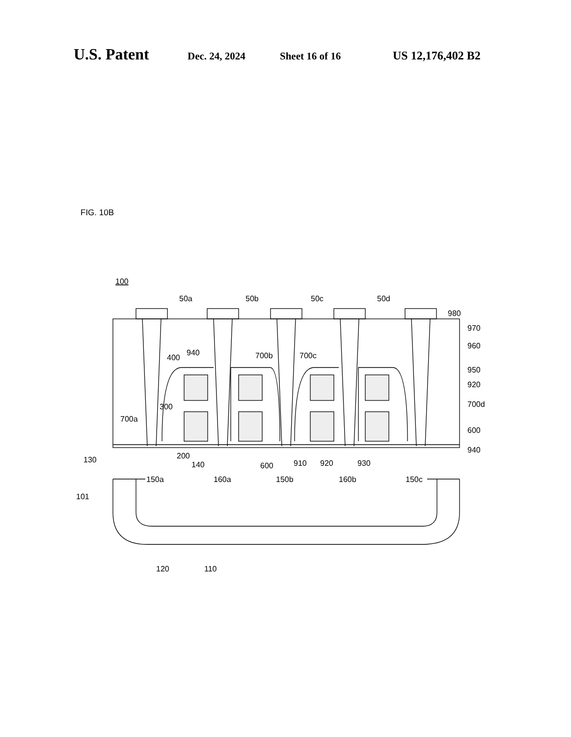U.S. Patent Dec. 24, 2024 Sheet 16 of 16 US 12,176,402 B2
FIG. 10B
100
50a
50b
50c
50d
980
970
960
950
920
700d
600
940
400
940
700b
700c
300
700a
200
140
600
910
920
930
130
150a
160a
150b
160b
150c
101
120
110